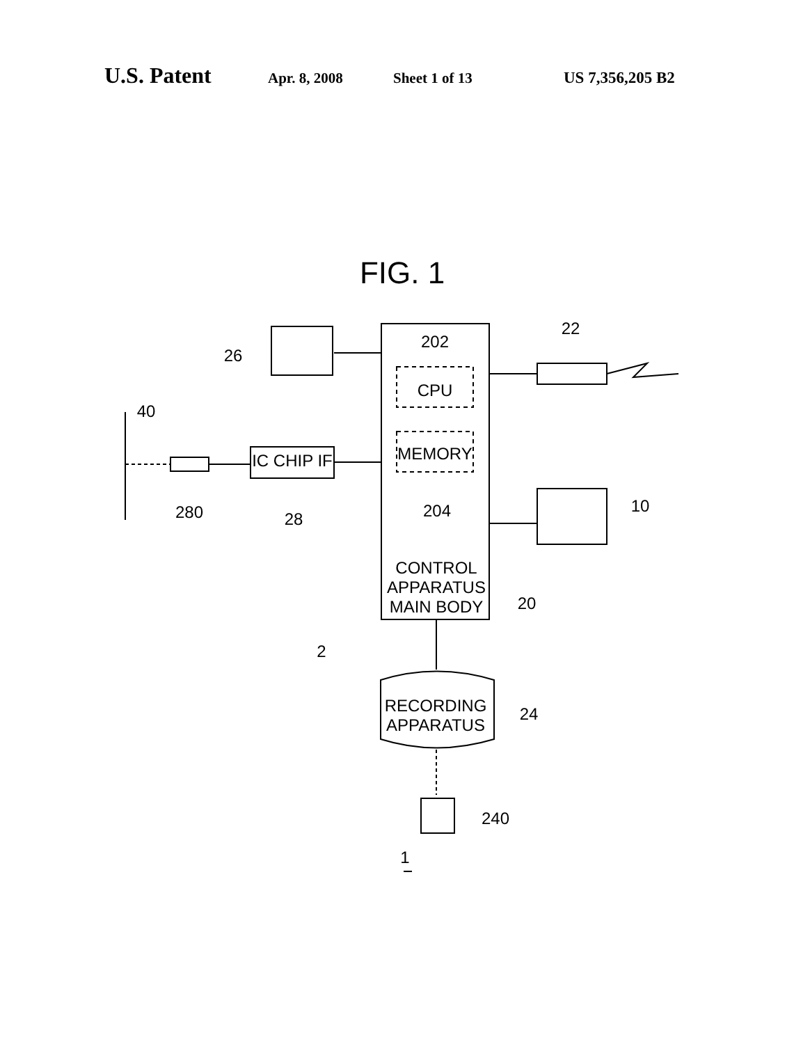U.S. Patent Apr. 8, 2008 Sheet 1 of 13 US 7,356,205 B2
FIG. 1
202
CPU
MEMORY
204
CONTROL
APPARATUS
MAIN BODY
20
22
10
26
40
IC CHIP IF
280
28
2
RECORDING
APPARATUS
24
240
1